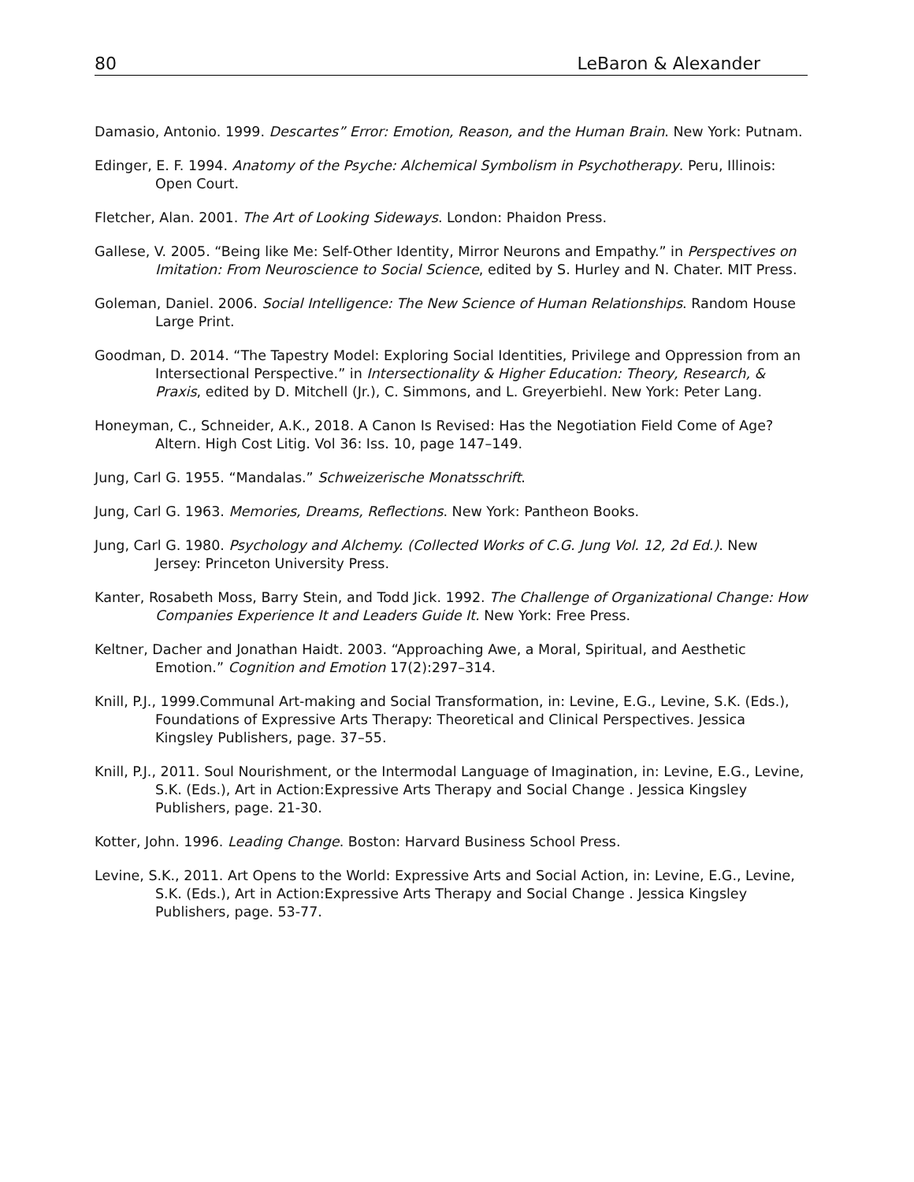80 LeBaron & Alexander
Damasio, Antonio. 1999. Descartes” Error: Emotion, Reason, and the Human Brain. New York: Putnam.
Edinger, E. F. 1994. Anatomy of the Psyche: Alchemical Symbolism in Psychotherapy. Peru, Illinois: Open Court.
Fletcher, Alan. 2001. The Art of Looking Sideways. London: Phaidon Press.
Gallese, V. 2005. “Being like Me: Self-Other Identity, Mirror Neurons and Empathy.” in Perspectives on Imitation: From Neuroscience to Social Science, edited by S. Hurley and N. Chater. MIT Press.
Goleman, Daniel. 2006. Social Intelligence: The New Science of Human Relationships. Random House Large Print.
Goodman, D. 2014. “The Tapestry Model: Exploring Social Identities, Privilege and Oppression from an Intersectional Perspective.” in Intersectionality & Higher Education: Theory, Research, & Praxis, edited by D. Mitchell (Jr.), C. Simmons, and L. Greyerbiehl. New York: Peter Lang.
Honeyman, C., Schneider, A.K., 2018. A Canon Is Revised: Has the Negotiation Field Come of Age? Altern. High Cost Litig. Vol 36: Iss. 10, page 147–149.
Jung, Carl G. 1955. “Mandalas.” Schweizerische Monatsschrift.
Jung, Carl G. 1963. Memories, Dreams, Reflections. New York: Pantheon Books.
Jung, Carl G. 1980. Psychology and Alchemy. (Collected Works of C.G. Jung Vol. 12, 2d Ed.). New Jersey: Princeton University Press.
Kanter, Rosabeth Moss, Barry Stein, and Todd Jick. 1992. The Challenge of Organizational Change: How Companies Experience It and Leaders Guide It. New York: Free Press.
Keltner, Dacher and Jonathan Haidt. 2003. “Approaching Awe, a Moral, Spiritual, and Aesthetic Emotion.” Cognition and Emotion 17(2):297–314.
Knill, P.J., 1999.Communal Art-making and Social Transformation, in: Levine, E.G., Levine, S.K. (Eds.), Foundations of Expressive Arts Therapy: Theoretical and Clinical Perspectives. Jessica Kingsley Publishers, page. 37–55.
Knill, P.J., 2011. Soul Nourishment, or the Intermodal Language of Imagination, in: Levine, E.G., Levine, S.K. (Eds.), Art in Action:Expressive Arts Therapy and Social Change . Jessica Kingsley Publishers, page. 21-30.
Kotter, John. 1996. Leading Change. Boston: Harvard Business School Press.
Levine, S.K., 2011. Art Opens to the World: Expressive Arts and Social Action, in: Levine, E.G., Levine, S.K. (Eds.), Art in Action:Expressive Arts Therapy and Social Change . Jessica Kingsley Publishers, page. 53-77.